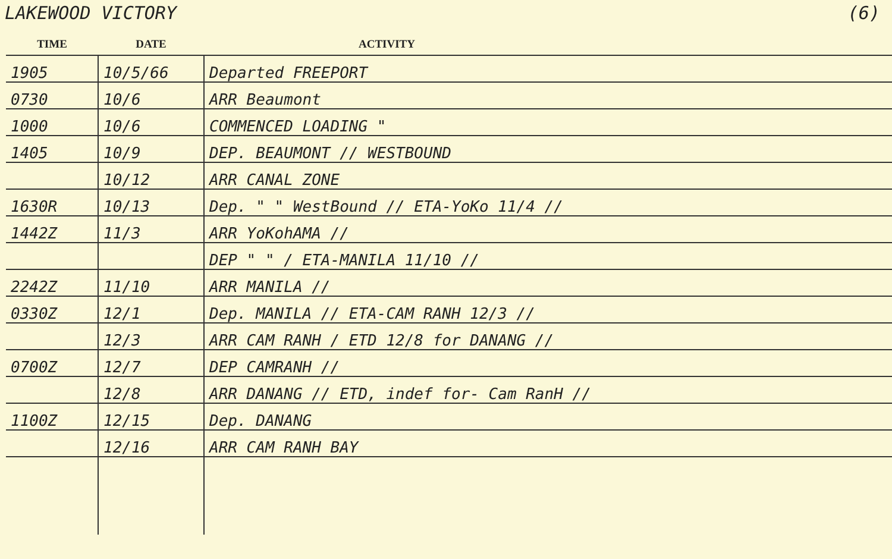LAKEWOOD VICTORY (6)
| TIME | DATE | ACTIVITY |
| --- | --- | --- |
| 1905 | 10/5/66 | Departed FREEPORT |
| 0730 | 10/6 | ARR Beaumont |
| 1000 | 10/6 | COMMENCED LOADING " |
| 1405 | 10/9 | DEP. BEAUMONT // WESTBOUND |
| | 10/12 | ARR CANAL ZONE |
| 1630R | 10/13 | Dep. " " WestBound // ETA-YoKo 11/4 // |
| 1442Z | 11/3 | ARR YoKohAMA // |
| | | DEP " " / ETA-MANILA 11/10 // |
| 2242Z | 11/10 | ARR MANILA // |
| 0330Z | 12/1 | Dep. MANILA // ETA-CAM RANH 12/3 // |
| | 12/3 | ARR CAM RANH / ETD 12/8 for DANANG // |
| 0700Z | 12/7 | DEP CAMRANH // |
| | 12/8 | ARR DANANG // ETD, indef for- Cam RanH // |
| 1100Z | 12/15 | Dep. DANANG |
| | 12/16 | ARR CAM RANH BAY |